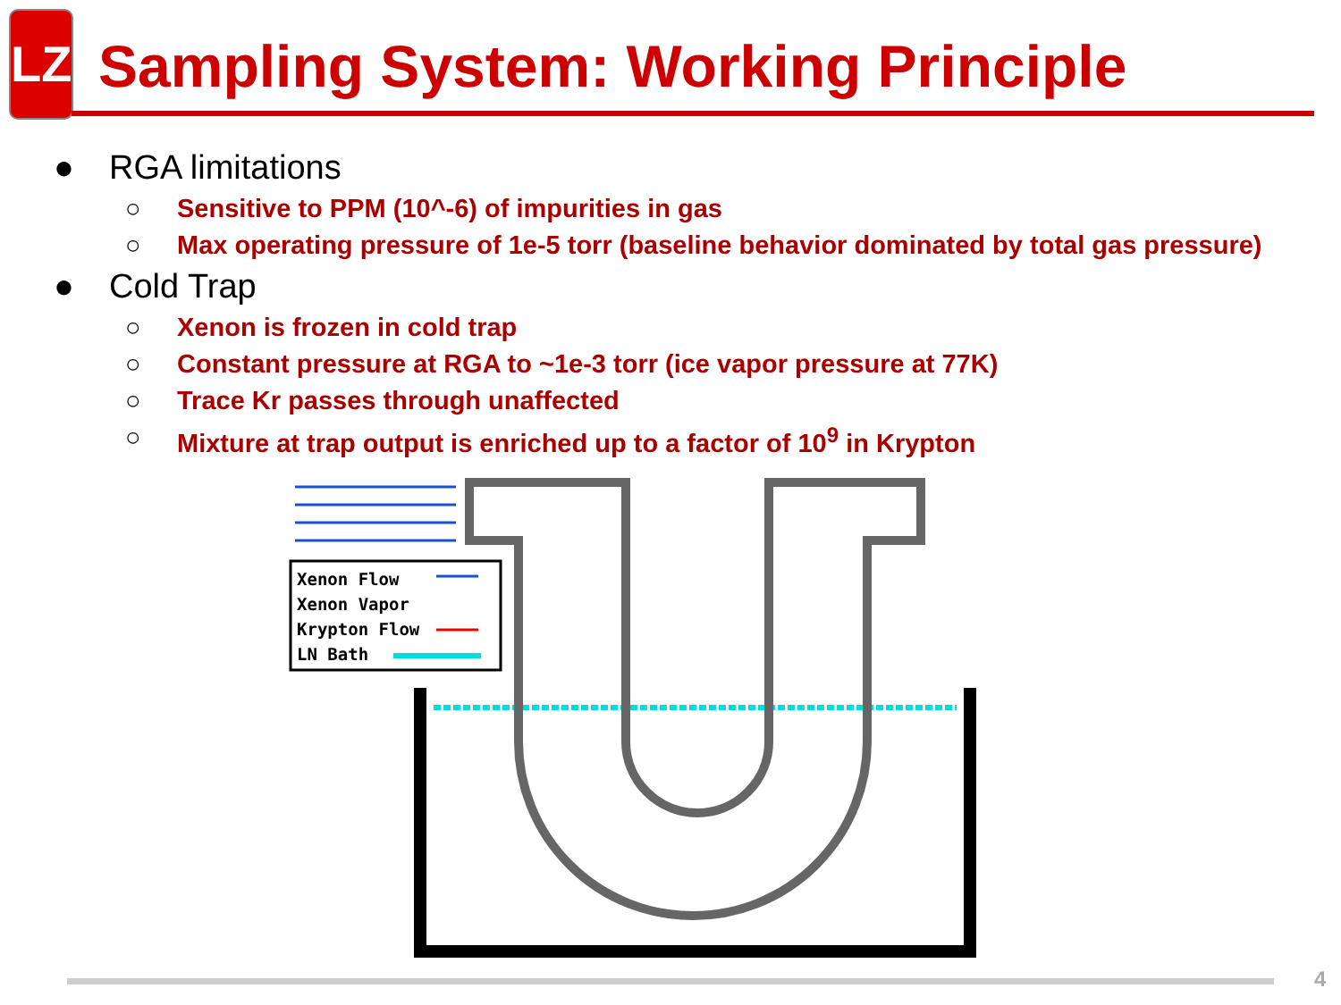LZ
Sampling System: Working Principle
● RGA limitations
○ Sensitive to PPM (10^-6) of impurities in gas
○ Max operating pressure of 1e-5 torr (baseline behavior dominated by total gas pressure)
● Cold Trap
○ Xenon is frozen in cold trap
○ Constant pressure at RGA to ~1e-3 torr (ice vapor pressure at 77K)
○ Trace Kr passes through unaffected
○ Mixture at trap output is enriched up to a factor of 10<sup>9</sup> in Krypton
Xenon Flow
Xenon Vapor
Krypton Flow
LN Bath
4